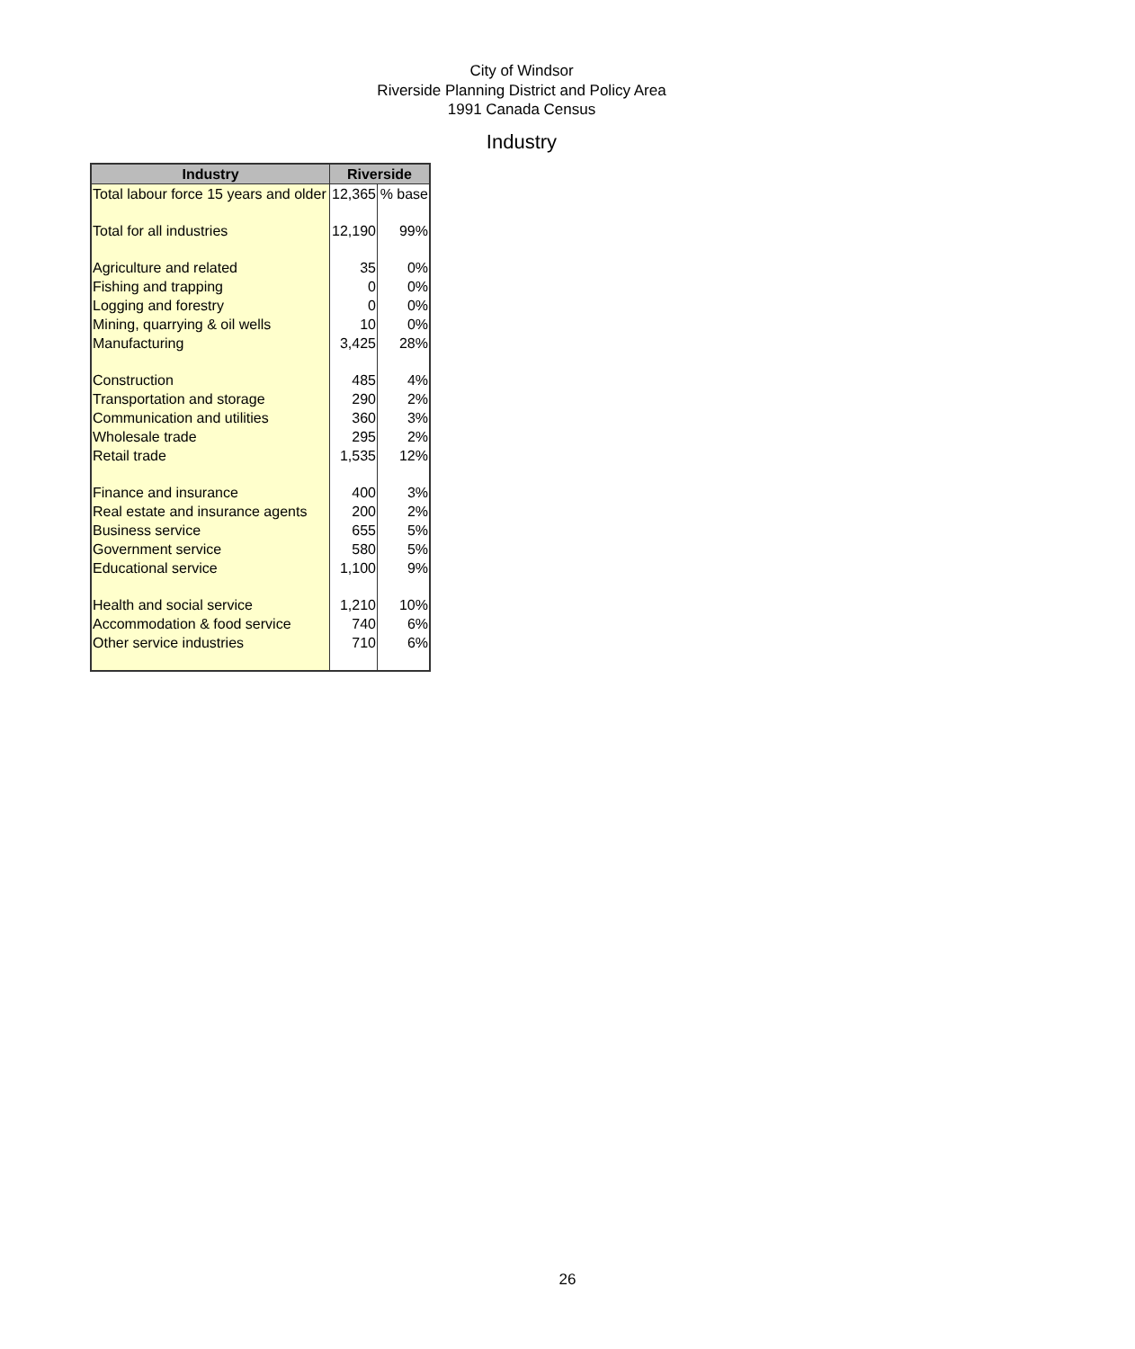City of Windsor
Riverside Planning District and Policy Area
1991 Canada Census
Industry
| Industry | Riverside | |
| --- | --- | --- |
| Total labour force 15 years and older | 12,365 | % base |
| Total for all industries | 12,190 | 99% |
| Agriculture and related | 35 | 0% |
| Fishing and trapping | 0 | 0% |
| Logging and forestry | 0 | 0% |
| Mining, quarrying & oil wells | 10 | 0% |
| Manufacturing | 3,425 | 28% |
| Construction | 485 | 4% |
| Transportation and storage | 290 | 2% |
| Communication and utilities | 360 | 3% |
| Wholesale trade | 295 | 2% |
| Retail trade | 1,535 | 12% |
| Finance and insurance | 400 | 3% |
| Real estate and insurance agents | 200 | 2% |
| Business service | 655 | 5% |
| Government service | 580 | 5% |
| Educational service | 1,100 | 9% |
| Health and social service | 1,210 | 10% |
| Accommodation & food service | 740 | 6% |
| Other service industries | 710 | 6% |
26